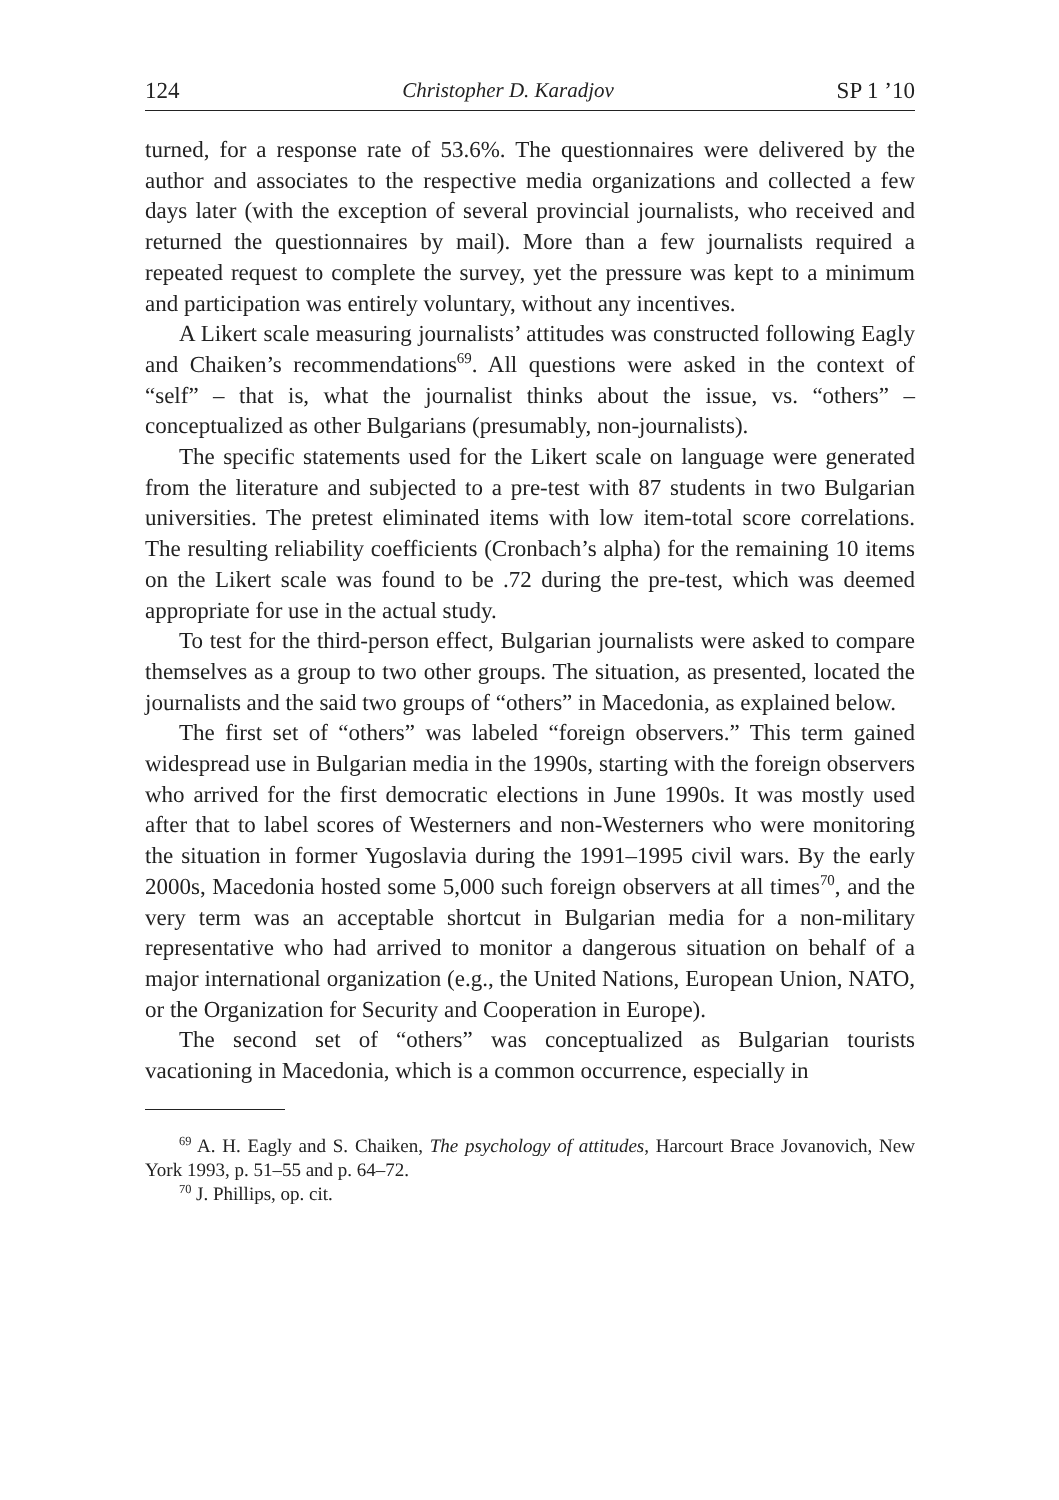124 Christopher D. Karadjov SP 1 ’10
turned, for a response rate of 53.6%. The questionnaires were delivered by the author and associates to the respective media organizations and collected a few days later (with the exception of several provincial journalists, who received and returned the questionnaires by mail). More than a few journalists required a repeated request to complete the survey, yet the pressure was kept to a minimum and participation was entirely voluntary, without any incentives.
A Likert scale measuring journalists’ attitudes was constructed following Eagly and Chaiken’s recommendations<sup>69</sup>. All questions were asked in the context of “self” – that is, what the journalist thinks about the issue, vs. “others” – conceptualized as other Bulgarians (presumably, non-journalists).
The specific statements used for the Likert scale on language were generated from the literature and subjected to a pre-test with 87 students in two Bulgarian universities. The pretest eliminated items with low item-total score correlations. The resulting reliability coefficients (Cronbach’s alpha) for the remaining 10 items on the Likert scale was found to be .72 during the pre-test, which was deemed appropriate for use in the actual study.
To test for the third-person effect, Bulgarian journalists were asked to compare themselves as a group to two other groups. The situation, as presented, located the journalists and the said two groups of “others” in Macedonia, as explained below.
The first set of “others” was labeled “foreign observers.” This term gained widespread use in Bulgarian media in the 1990s, starting with the foreign observers who arrived for the first democratic elections in June 1990s. It was mostly used after that to label scores of Westerners and non-Westerners who were monitoring the situation in former Yugoslavia during the 1991–1995 civil wars. By the early 2000s, Macedonia hosted some 5,000 such foreign observers at all times<sup>70</sup>, and the very term was an acceptable shortcut in Bulgarian media for a non-military representative who had arrived to monitor a dangerous situation on behalf of a major international organization (e.g., the United Nations, European Union, NATO, or the Organization for Security and Cooperation in Europe).
The second set of “others” was conceptualized as Bulgarian tourists vacationing in Macedonia, which is a common occurrence, especially in
<sup>69</sup> A. H. Eagly and S. Chaiken, The psychology of attitudes, Harcourt Brace Jovanovich, New York 1993, p. 51–55 and p. 64–72.
<sup>70</sup> J. Phillips, op. cit.